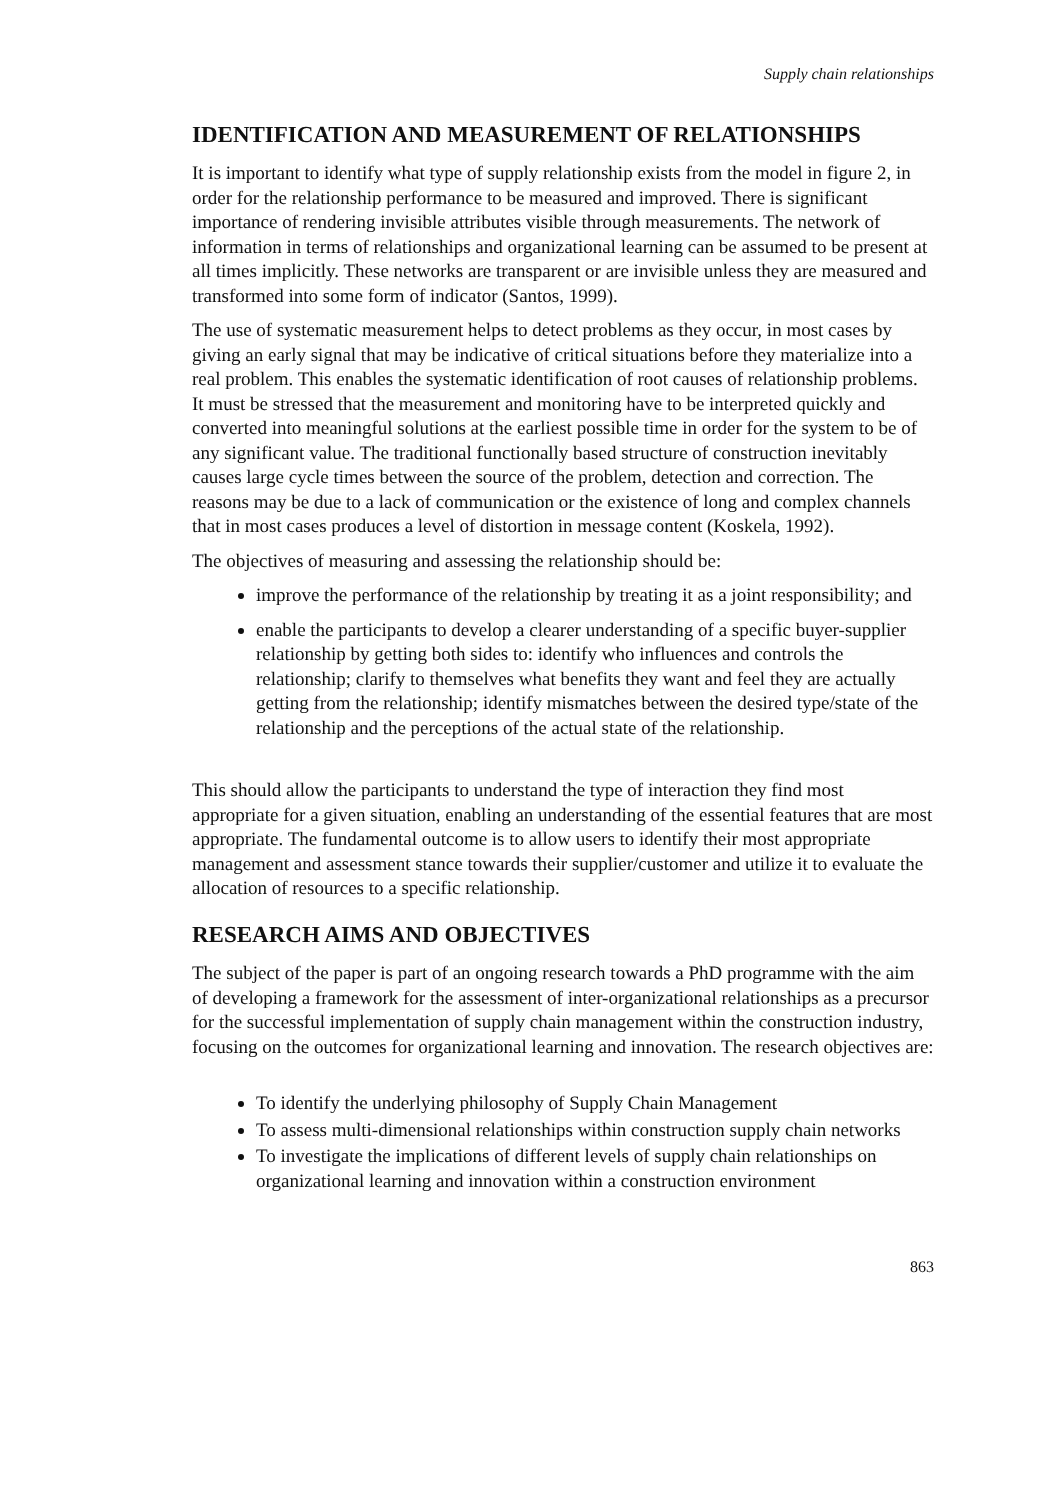Supply chain relationships
IDENTIFICATION AND MEASUREMENT OF RELATIONSHIPS
It is important to identify what type of supply relationship exists from the model in figure 2, in order for the relationship performance to be measured and improved. There is significant importance of rendering invisible attributes visible through measurements. The network of information in terms of relationships and organizational learning can be assumed to be present at all times implicitly. These networks are transparent or are invisible unless they are measured and transformed into some form of indicator (Santos, 1999).
The use of systematic measurement helps to detect problems as they occur, in most cases by giving an early signal that may be indicative of critical situations before they materialize into a real problem. This enables the systematic identification of root causes of relationship problems. It must be stressed that the measurement and monitoring have to be interpreted quickly and converted into meaningful solutions at the earliest possible time in order for the system to be of any significant value. The traditional functionally based structure of construction inevitably causes large cycle times between the source of the problem, detection and correction. The reasons may be due to a lack of communication or the existence of long and complex channels that in most cases produces a level of distortion in message content (Koskela, 1992).
The objectives of measuring and assessing the relationship should be:
improve the performance of the relationship by treating it as a joint responsibility; and
enable the participants to develop a clearer understanding of a specific buyer-supplier relationship by getting both sides to: identify who influences and controls the relationship; clarify to themselves what benefits they want and feel they are actually getting from the relationship; identify mismatches between the desired type/state of the relationship and the perceptions of the actual state of the relationship.
This should allow the participants to understand the type of interaction they find most appropriate for a given situation, enabling an understanding of the essential features that are most appropriate. The fundamental outcome is to allow users to identify their most appropriate management and assessment stance towards their supplier/customer and utilize it to evaluate the allocation of resources to a specific relationship.
RESEARCH AIMS AND OBJECTIVES
The subject of the paper is part of an ongoing research towards a PhD programme with the aim of developing a framework for the assessment of inter-organizational relationships as a precursor for the successful implementation of supply chain management within the construction industry, focusing on the outcomes for organizational learning and innovation. The research objectives are:
To identify the underlying philosophy of Supply Chain Management
To assess multi-dimensional relationships within construction supply chain networks
To investigate the implications of different levels of supply chain relationships on organizational learning and innovation within a construction environment
863